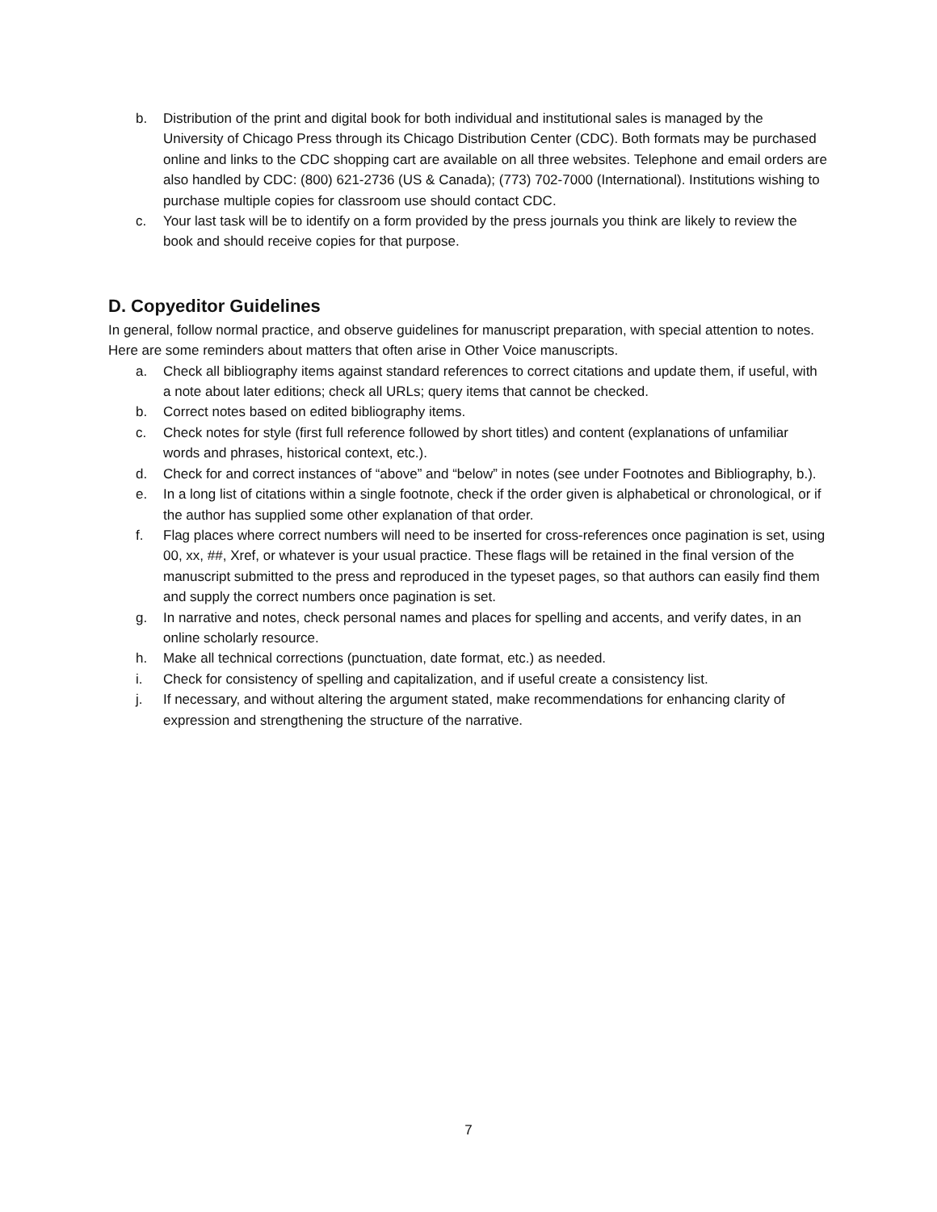b. Distribution of the print and digital book for both individual and institutional sales is managed by the University of Chicago Press through its Chicago Distribution Center (CDC). Both formats may be purchased online and links to the CDC shopping cart are available on all three websites. Telephone and email orders are also handled by CDC: (800) 621-2736 (US & Canada); (773) 702-7000 (International). Institutions wishing to purchase multiple copies for classroom use should contact CDC.
c. Your last task will be to identify on a form provided by the press journals you think are likely to review the book and should receive copies for that purpose.
D. Copyeditor Guidelines
In general, follow normal practice, and observe guidelines for manuscript preparation, with special attention to notes. Here are some reminders about matters that often arise in Other Voice manuscripts.
a. Check all bibliography items against standard references to correct citations and update them, if useful, with a note about later editions; check all URLs; query items that cannot be checked.
b. Correct notes based on edited bibliography items.
c. Check notes for style (first full reference followed by short titles) and content (explanations of unfamiliar words and phrases, historical context, etc.).
d. Check for and correct instances of “above” and “below” in notes (see under Footnotes and Bibliography, b.).
e. In a long list of citations within a single footnote, check if the order given is alphabetical or chronological, or if the author has supplied some other explanation of that order.
f. Flag places where correct numbers will need to be inserted for cross-references once pagination is set, using 00, xx, ##, Xref, or whatever is your usual practice. These flags will be retained in the final version of the manuscript submitted to the press and reproduced in the typeset pages, so that authors can easily find them and supply the correct numbers once pagination is set.
g. In narrative and notes, check personal names and places for spelling and accents, and verify dates, in an online scholarly resource.
h. Make all technical corrections (punctuation, date format, etc.) as needed.
i. Check for consistency of spelling and capitalization, and if useful create a consistency list.
j. If necessary, and without altering the argument stated, make recommendations for enhancing clarity of expression and strengthening the structure of the narrative.
7